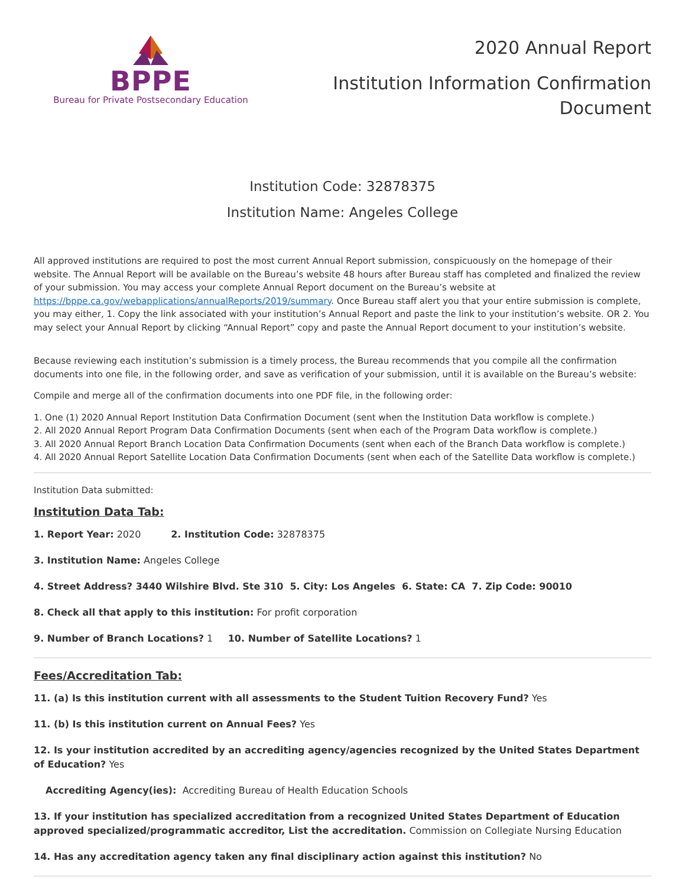BPPE
Bureau for Private Postsecondary Education
2020 Annual Report
Institution Information Confirmation
Document
Institution Code: 32878375
Institution Name: Angeles College
All approved institutions are required to post the most current Annual Report submission, conspicuously on the homepage of their website. The Annual Report will be available on the Bureau’s website 48 hours after Bureau staff has completed and finalized the review of your submission. You may access your complete Annual Report document on the Bureau’s website at https://bppe.ca.gov/webapplications/annualReports/2019/summary. Once Bureau staff alert you that your entire submission is complete, you may either, 1. Copy the link associated with your institution’s Annual Report and paste the link to your institution’s website. OR 2. You may select your Annual Report by clicking “Annual Report” copy and paste the Annual Report document to your institution’s website.
Because reviewing each institution’s submission is a timely process, the Bureau recommends that you compile all the confirmation documents into one file, in the following order, and save as verification of your submission, until it is available on the Bureau’s website:
Compile and merge all of the confirmation documents into one PDF file, in the following order:
1. One (1) 2020 Annual Report Institution Data Confirmation Document (sent when the Institution Data workflow is complete.)
2. All 2020 Annual Report Program Data Confirmation Documents (sent when each of the Program Data workflow is complete.)
3. All 2020 Annual Report Branch Location Data Confirmation Documents (sent when each of the Branch Data workflow is complete.)
4. All 2020 Annual Report Satellite Location Data Confirmation Documents (sent when each of the Satellite Data workflow is complete.)
Institution Data submitted:
Institution Data Tab:
1. Report Year: 2020 2. Institution Code: 32878375
3. Institution Name: Angeles College
4. Street Address? 3440 Wilshire Blvd. Ste 310 5. City: Los Angeles 6. State: CA 7. Zip Code: 90010
8. Check all that apply to this institution: For profit corporation
9. Number of Branch Locations? 1 10. Number of Satellite Locations? 1
Fees/Accreditation Tab:
11. (a) Is this institution current with all assessments to the Student Tuition Recovery Fund? Yes
11. (b) Is this institution current on Annual Fees? Yes
12. Is your institution accredited by an accrediting agency/agencies recognized by the United States Department of Education? Yes
Accrediting Agency(ies): Accrediting Bureau of Health Education Schools
13. If your institution has specialized accreditation from a recognized United States Department of Education approved specialized/programmatic accreditor, List the accreditation. Commission on Collegiate Nursing Education
14. Has any accreditation agency taken any final disciplinary action against this institution? No